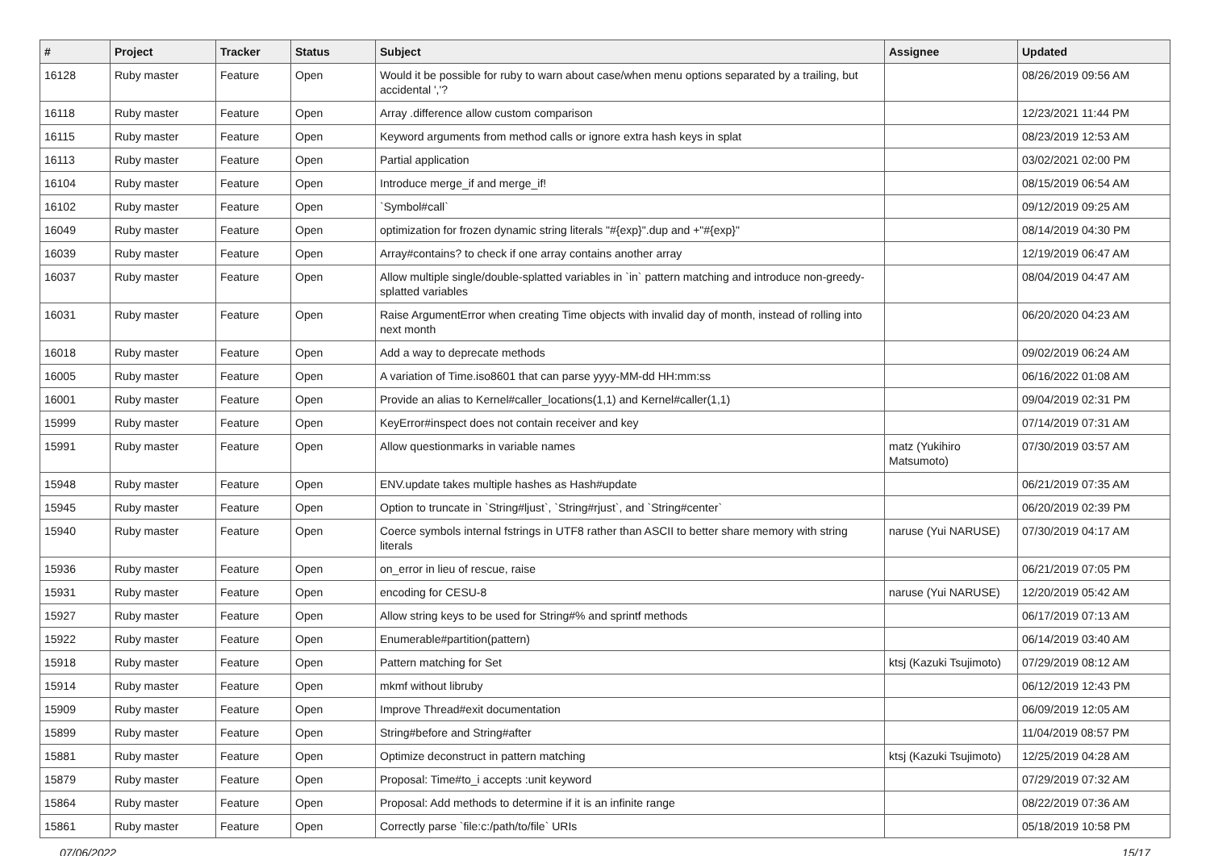| # | Project | Tracker | Status | Subject | Assignee | Updated |
| --- | --- | --- | --- | --- | --- | --- |
| 16128 | Ruby master | Feature | Open | Would it be possible for ruby to warn about case/when menu options separated by a trailing, but accidental ','? | | 08/26/2019 09:56 AM |
| 16118 | Ruby master | Feature | Open | Array .difference allow custom comparison | | 12/23/2021 11:44 PM |
| 16115 | Ruby master | Feature | Open | Keyword arguments from method calls or ignore extra hash keys in splat | | 08/23/2019 12:53 AM |
| 16113 | Ruby master | Feature | Open | Partial application | | 03/02/2021 02:00 PM |
| 16104 | Ruby master | Feature | Open | Introduce merge_if and merge_if! | | 08/15/2019 06:54 AM |
| 16102 | Ruby master | Feature | Open | `Symbol#call` | | 09/12/2019 09:25 AM |
| 16049 | Ruby master | Feature | Open | optimization for frozen dynamic string literals "#{exp}".dup and +"#{exp}" | | 08/14/2019 04:30 PM |
| 16039 | Ruby master | Feature | Open | Array#contains? to check if one array contains another array | | 12/19/2019 06:47 AM |
| 16037 | Ruby master | Feature | Open | Allow multiple single/double-splatted variables in `in` pattern matching and introduce non-greedy-splatted variables | | 08/04/2019 04:47 AM |
| 16031 | Ruby master | Feature | Open | Raise ArgumentError when creating Time objects with invalid day of month, instead of rolling into next month | | 06/20/2020 04:23 AM |
| 16018 | Ruby master | Feature | Open | Add a way to deprecate methods | | 09/02/2019 06:24 AM |
| 16005 | Ruby master | Feature | Open | A variation of Time.iso8601 that can parse yyyy-MM-dd HH:mm:ss | | 06/16/2022 01:08 AM |
| 16001 | Ruby master | Feature | Open | Provide an alias to Kernel#caller_locations(1,1) and Kernel#caller(1,1) | | 09/04/2019 02:31 PM |
| 15999 | Ruby master | Feature | Open | KeyError#inspect does not contain receiver and key | | 07/14/2019 07:31 AM |
| 15991 | Ruby master | Feature | Open | Allow questionmarks in variable names | matz (Yukihiro Matsumoto) | 07/30/2019 03:57 AM |
| 15948 | Ruby master | Feature | Open | ENV.update takes multiple hashes as Hash#update | | 06/21/2019 07:35 AM |
| 15945 | Ruby master | Feature | Open | Option to truncate in `String#ljust`, `String#rjust`, and `String#center` | | 06/20/2019 02:39 PM |
| 15940 | Ruby master | Feature | Open | Coerce symbols internal fstrings in UTF8 rather than ASCII to better share memory with string literals | naruse (Yui NARUSE) | 07/30/2019 04:17 AM |
| 15936 | Ruby master | Feature | Open | on_error in lieu of rescue, raise | | 06/21/2019 07:05 PM |
| 15931 | Ruby master | Feature | Open | encoding for CESU-8 | naruse (Yui NARUSE) | 12/20/2019 05:42 AM |
| 15927 | Ruby master | Feature | Open | Allow string keys to be used for String#% and sprintf methods | | 06/17/2019 07:13 AM |
| 15922 | Ruby master | Feature | Open | Enumerable#partition(pattern) | | 06/14/2019 03:40 AM |
| 15918 | Ruby master | Feature | Open | Pattern matching for Set | ktsj (Kazuki Tsujimoto) | 07/29/2019 08:12 AM |
| 15914 | Ruby master | Feature | Open | mkmf without libruby | | 06/12/2019 12:43 PM |
| 15909 | Ruby master | Feature | Open | Improve Thread#exit documentation | | 06/09/2019 12:05 AM |
| 15899 | Ruby master | Feature | Open | String#before and String#after | | 11/04/2019 08:57 PM |
| 15881 | Ruby master | Feature | Open | Optimize deconstruct in pattern matching | ktsj (Kazuki Tsujimoto) | 12/25/2019 04:28 AM |
| 15879 | Ruby master | Feature | Open | Proposal: Time#to_i accepts :unit keyword | | 07/29/2019 07:32 AM |
| 15864 | Ruby master | Feature | Open | Proposal: Add methods to determine if it is an infinite range | | 08/22/2019 07:36 AM |
| 15861 | Ruby master | Feature | Open | Correctly parse `file:c:/path/to/file` URIs | | 05/18/2019 10:58 PM |
07/06/2022 15/17